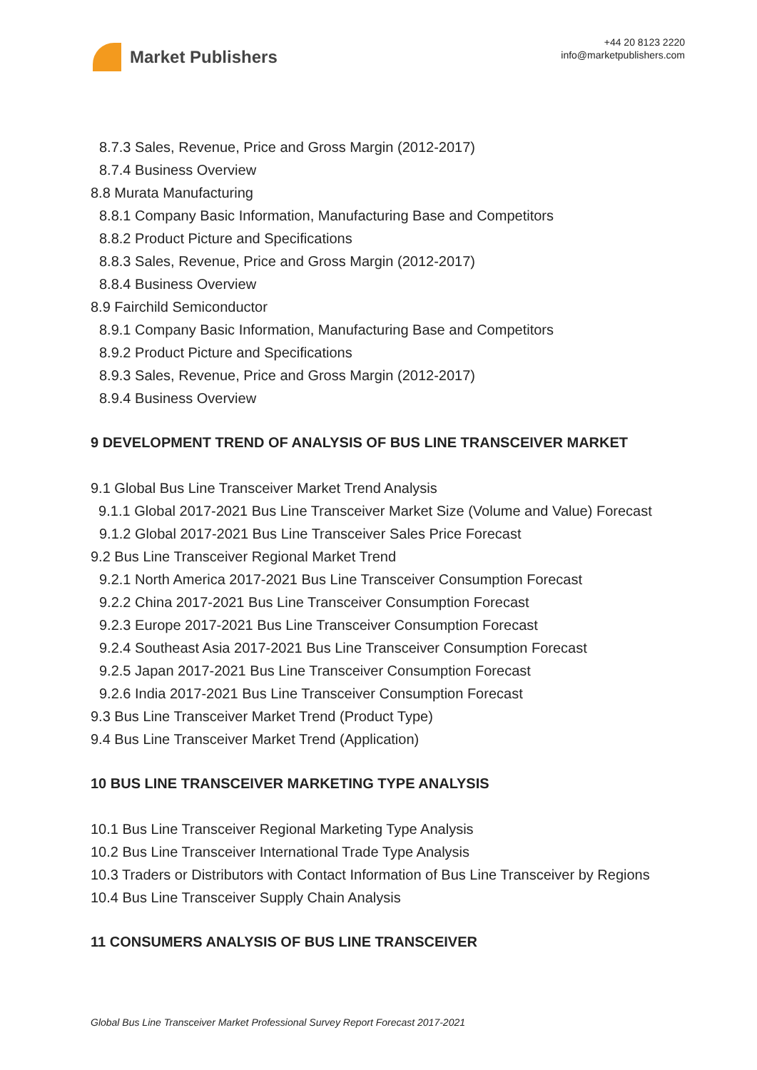Market Publishers
+44 20 8123 2220
info@marketpublishers.com
8.7.3 Sales, Revenue, Price and Gross Margin (2012-2017)
8.7.4 Business Overview
8.8 Murata Manufacturing
8.8.1 Company Basic Information, Manufacturing Base and Competitors
8.8.2 Product Picture and Specifications
8.8.3 Sales, Revenue, Price and Gross Margin (2012-2017)
8.8.4 Business Overview
8.9 Fairchild Semiconductor
8.9.1 Company Basic Information, Manufacturing Base and Competitors
8.9.2 Product Picture and Specifications
8.9.3 Sales, Revenue, Price and Gross Margin (2012-2017)
8.9.4 Business Overview
9 DEVELOPMENT TREND OF ANALYSIS OF BUS LINE TRANSCEIVER MARKET
9.1 Global Bus Line Transceiver Market Trend Analysis
9.1.1 Global 2017-2021 Bus Line Transceiver Market Size (Volume and Value) Forecast
9.1.2 Global 2017-2021 Bus Line Transceiver Sales Price Forecast
9.2 Bus Line Transceiver Regional Market Trend
9.2.1 North America 2017-2021 Bus Line Transceiver Consumption Forecast
9.2.2 China 2017-2021 Bus Line Transceiver Consumption Forecast
9.2.3 Europe 2017-2021 Bus Line Transceiver Consumption Forecast
9.2.4 Southeast Asia 2017-2021 Bus Line Transceiver Consumption Forecast
9.2.5 Japan 2017-2021 Bus Line Transceiver Consumption Forecast
9.2.6 India 2017-2021 Bus Line Transceiver Consumption Forecast
9.3 Bus Line Transceiver Market Trend (Product Type)
9.4 Bus Line Transceiver Market Trend (Application)
10 BUS LINE TRANSCEIVER MARKETING TYPE ANALYSIS
10.1 Bus Line Transceiver Regional Marketing Type Analysis
10.2 Bus Line Transceiver International Trade Type Analysis
10.3 Traders or Distributors with Contact Information of Bus Line Transceiver by Regions
10.4 Bus Line Transceiver Supply Chain Analysis
11 CONSUMERS ANALYSIS OF BUS LINE TRANSCEIVER
Global Bus Line Transceiver Market Professional Survey Report Forecast 2017-2021